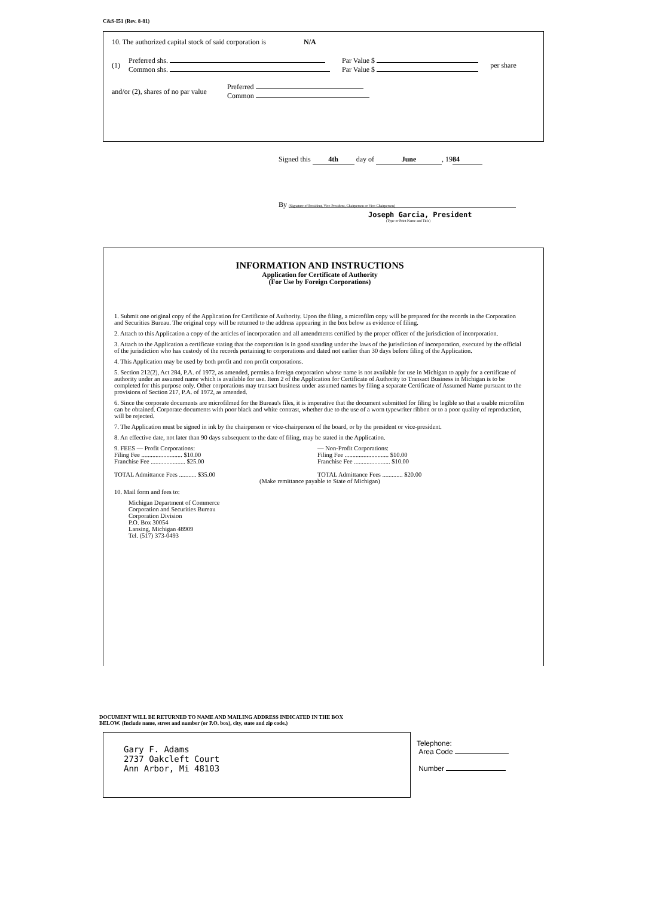C&S-I51 (Rev. 8-81)
10. The authorized capital stock of said corporation is N/A
(1)
Preferred shs.
Common shs.
Par Value $
Par Value $
per share
and/or (2), shares of no par value
Preferred
Common
Signed this 4th day of June, 19 84
By (Signature of President, Vice-President, Chairperson or Vice-Chairperson)
Joseph Garcia, President
(Type or Print Name and Title)
INFORMATION AND INSTRUCTIONS
Application for Certificate of Authority
(For Use by Foreign Corporations)
1. Submit one original copy of the Application for Certificate of Authority. Upon the filing, a microfilm copy will be prepared for the records in the Corporation and Securities Bureau. The original copy will be returned to the address appearing in the box below as evidence of filing.
2. Attach to this Application a copy of the articles of incorporation and all amendments certified by the proper officer of the jurisdiction of incorporation.
3. Attach to the Application a certificate stating that the corporation is in good standing under the laws of the jurisdiction of incorporation, executed by the official of the jurisdiction who has custody of the records pertaining to corporations and dated not earlier than 30 days before filing of the Application.
4. This Application may be used by both profit and non profit corporations.
5. Section 212(2), Act 284, P.A. of 1972, as amended, permits a foreign corporation whose name is not available for use in Michigan to apply for a certificate of authority under an assumed name which is available for use. Item 2 of the Application for Certificate of Authority to Transact Business in Michigan is to be completed for this purpose only. Other corporations may transact business under assumed names by filing a separate Certificate of Assumed Name pursuant to the provisions of Section 217, P.A. of 1972, as amended.
6. Since the corporate documents are microfilmed for the Bureau's files, it is imperative that the document submitted for filing be legible so that a usable microfilm can be obtained. Corporate documents with poor black and white contrast, whether due to the use of a worn typewriter ribbon or to a poor quality of reproduction, will be rejected.
7. The Application must be signed in ink by the chairperson or vice-chairperson of the board, or by the president or vice-president.
8. An effective date, not later than 90 days subsequent to the date of filing, may be stated in the Application.
9. FEES — Profit Corporations:
Filing Fee .......................... $10.00
Franchise Fee ...................... $25.00
TOTAL Admittance Fees ........... $35.00
— Non-Profit Corporations:
Filing Fee ............................ $10.00
Franchise Fee ....................... $10.00
TOTAL Admittance Fees ............. $20.00
(Make remittance payable to State of Michigan)
10. Mail form and fees to:
Michigan Department of Commerce
Corporation and Securities Bureau
Corporation Division
P.O. Box 30054
Lansing, Michigan 48909
Tel. (517) 373-0493
DOCUMENT WILL BE RETURNED TO NAME AND MAILING ADDRESS INDICATED IN THE BOX
BELOW. (Include name, street and number (or P.O. box), city, state and zip code.)
Gary F. Adams
2737 Oakcleft Court
Ann Arbor, Mi 48103
Telephone:
Area Code
Number